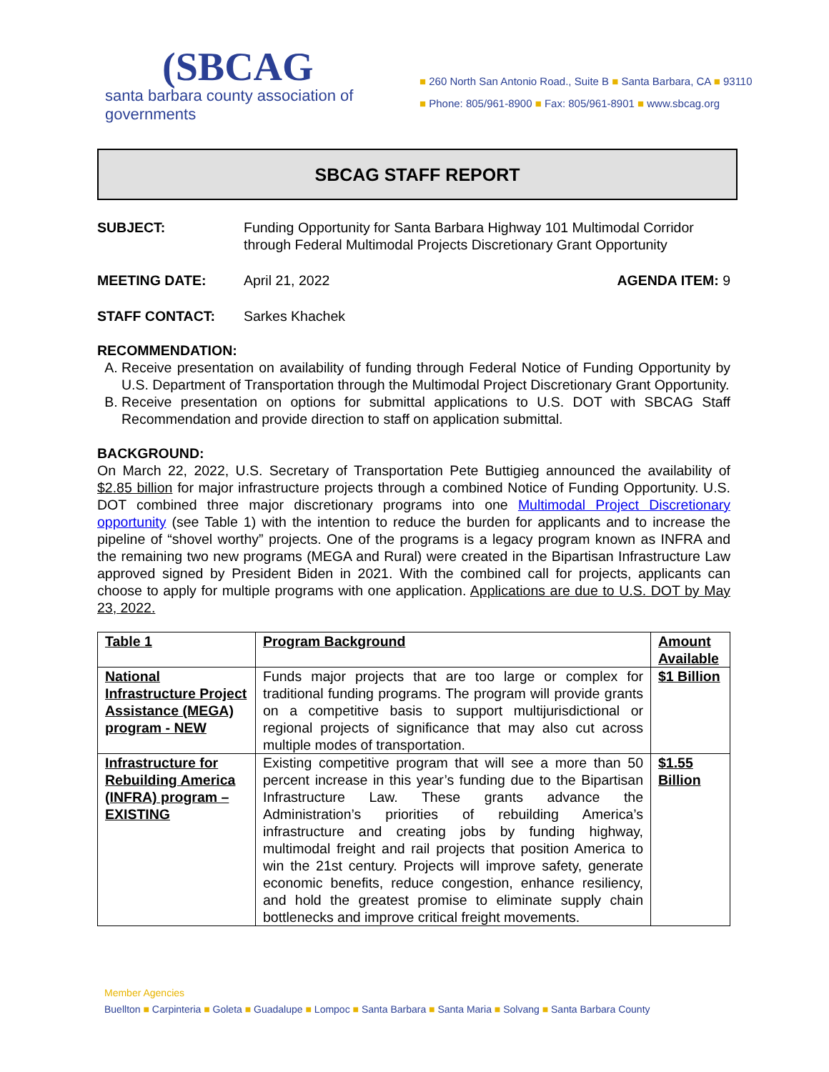(SBCAG
santa barbara county association of governments
■ 260 North San Antonio Road., Suite B ■ Santa Barbara, CA ■ 93110
■ Phone: 805/961-8900 ■ Fax: 805/961-8901 ■ www.sbcag.org
SBCAG STAFF REPORT
SUBJECT: Funding Opportunity for Santa Barbara Highway 101 Multimodal Corridor through Federal Multimodal Projects Discretionary Grant Opportunity
MEETING DATE: April 21, 2022 AGENDA ITEM: 9
STAFF CONTACT: Sarkes Khachek
RECOMMENDATION:
A. Receive presentation on availability of funding through Federal Notice of Funding Opportunity by U.S. Department of Transportation through the Multimodal Project Discretionary Grant Opportunity.
B. Receive presentation on options for submittal applications to U.S. DOT with SBCAG Staff Recommendation and provide direction to staff on application submittal.
BACKGROUND:
On March 22, 2022, U.S. Secretary of Transportation Pete Buttigieg announced the availability of $2.85 billion for major infrastructure projects through a combined Notice of Funding Opportunity. U.S. DOT combined three major discretionary programs into one Multimodal Project Discretionary opportunity (see Table 1) with the intention to reduce the burden for applicants and to increase the pipeline of “shovel worthy” projects. One of the programs is a legacy program known as INFRA and the remaining two new programs (MEGA and Rural) were created in the Bipartisan Infrastructure Law approved signed by President Biden in 2021. With the combined call for projects, applicants can choose to apply for multiple programs with one application. Applications are due to U.S. DOT by May 23, 2022.
| Table 1 | Program Background | Amount Available |
| --- | --- | --- |
| National Infrastructure Project Assistance (MEGA) program - NEW | Funds major projects that are too large or complex for traditional funding programs. The program will provide grants on a competitive basis to support multijurisdictional or regional projects of significance that may also cut across multiple modes of transportation. | $1 Billion |
| Infrastructure for Rebuilding America (INFRA) program – EXISTING | Existing competitive program that will see a more than 50 percent increase in this year’s funding due to the Bipartisan Infrastructure Law. These grants advance the Administration’s priorities of rebuilding America’s infrastructure and creating jobs by funding highway, multimodal freight and rail projects that position America to win the 21st century. Projects will improve safety, generate economic benefits, reduce congestion, enhance resiliency, and hold the greatest promise to eliminate supply chain bottlenecks and improve critical freight movements. | $1.55 Billion |
Member Agencies
Buellton ■ Carpinteria ■ Goleta ■ Guadalupe ■ Lompoc ■ Santa Barbara ■ Santa Maria ■ Solvang ■ Santa Barbara County